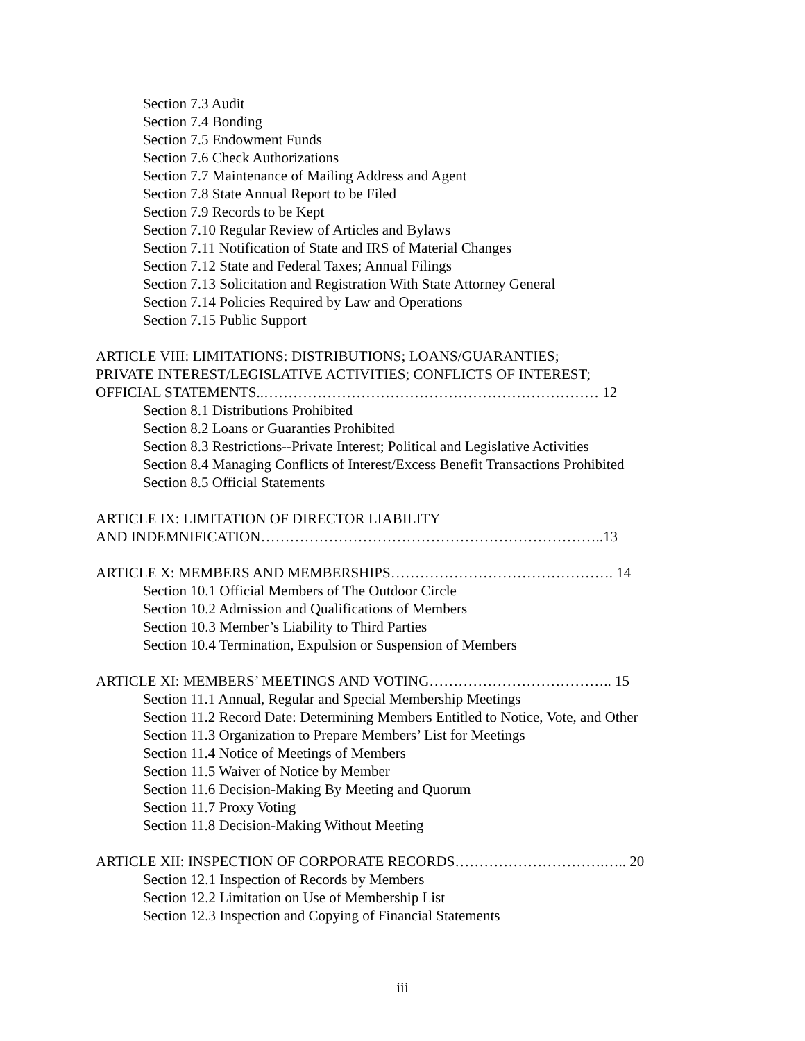Section 7.3 Audit
Section 7.4 Bonding
Section 7.5 Endowment Funds
Section 7.6 Check Authorizations
Section 7.7 Maintenance of Mailing Address and Agent
Section 7.8 State Annual Report to be Filed
Section 7.9 Records to be Kept
Section 7.10 Regular Review of Articles and Bylaws
Section 7.11 Notification of State and IRS of Material Changes
Section 7.12 State and Federal Taxes; Annual Filings
Section 7.13 Solicitation and Registration With State Attorney General
Section 7.14 Policies Required by Law and Operations
Section 7.15 Public Support
ARTICLE VIII: LIMITATIONS: DISTRIBUTIONS; LOANS/GUARANTIES;
PRIVATE INTEREST/LEGISLATIVE ACTIVITIES; CONFLICTS OF INTEREST;
OFFICIAL STATEMENTS..…………………………………………………………… 12
Section 8.1 Distributions Prohibited
Section 8.2 Loans or Guaranties Prohibited
Section 8.3 Restrictions--Private Interest; Political and Legislative Activities
Section 8.4 Managing Conflicts of Interest/Excess Benefit Transactions Prohibited
Section 8.5 Official Statements
ARTICLE IX: LIMITATION OF DIRECTOR LIABILITY
AND INDEMNIFICATION……………………………………………………………..13
ARTICLE X: MEMBERS AND MEMBERSHIPS………………………………………. 14
Section 10.1 Official Members of The Outdoor Circle
Section 10.2 Admission and Qualifications of Members
Section 10.3 Member’s Liability to Third Parties
Section 10.4 Termination, Expulsion or Suspension of Members
ARTICLE XI: MEMBERS’ MEETINGS AND VOTING……………………………….. 15
Section 11.1 Annual, Regular and Special Membership Meetings
Section 11.2 Record Date: Determining Members Entitled to Notice, Vote, and Other
Section 11.3 Organization to Prepare Members’ List for Meetings
Section 11.4 Notice of Meetings of Members
Section 11.5 Waiver of Notice by Member
Section 11.6 Decision-Making By Meeting and Quorum
Section 11.7 Proxy Voting
Section 11.8 Decision-Making Without Meeting
ARTICLE XII: INSPECTION OF CORPORATE RECORDS………………………….….. 20
Section 12.1 Inspection of Records by Members
Section 12.2 Limitation on Use of Membership List
Section 12.3 Inspection and Copying of Financial Statements
iii